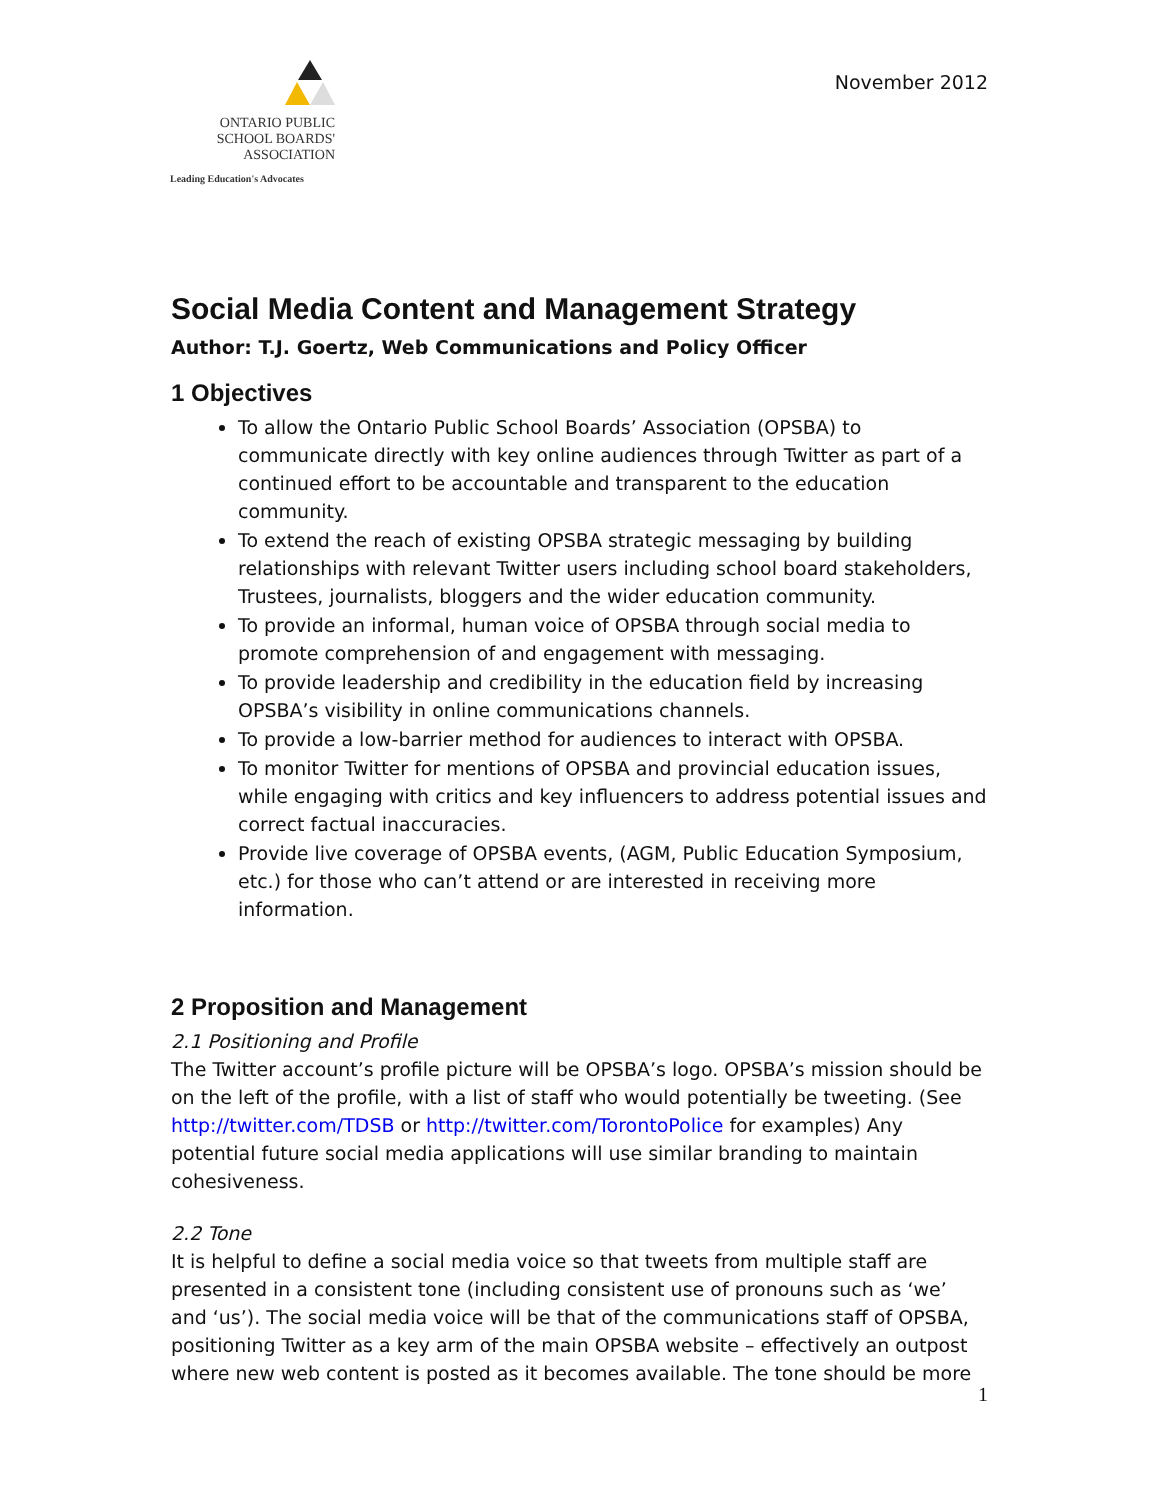ONTARIO PUBLIC
SCHOOL BOARDS'
ASSOCIATION
Leading Education's Advocates
November 2012
Social Media Content and Management Strategy
Author: T.J. Goertz, Web Communications and Policy Officer
1 Objectives
To allow the Ontario Public School Boards’ Association (OPSBA) to communicate directly with key online audiences through Twitter as part of a continued effort to be accountable and transparent to the education community.
To extend the reach of existing OPSBA strategic messaging by building relationships with relevant Twitter users including school board stakeholders, Trustees, journalists, bloggers and the wider education community.
To provide an informal, human voice of OPSBA through social media to promote comprehension of and engagement with messaging.
To provide leadership and credibility in the education field by increasing OPSBA’s visibility in online communications channels.
To provide a low-barrier method for audiences to interact with OPSBA.
To monitor Twitter for mentions of OPSBA and provincial education issues, while engaging with critics and key influencers to address potential issues and correct factual inaccuracies.
Provide live coverage of OPSBA events, (AGM, Public Education Symposium, etc.) for those who can’t attend or are interested in receiving more information.
2 Proposition and Management
2.1 Positioning and Profile
The Twitter account’s profile picture will be OPSBA’s logo. OPSBA’s mission should be on the left of the profile, with a list of staff who would potentially be tweeting. (See http://twitter.com/TDSB or http://twitter.com/TorontoPolice for examples) Any potential future social media applications will use similar branding to maintain cohesiveness.
2.2 Tone
It is helpful to define a social media voice so that tweets from multiple staff are presented in a consistent tone (including consistent use of pronouns such as ‘we’ and ‘us’). The social media voice will be that of the communications staff of OPSBA, positioning Twitter as a key arm of the main OPSBA website – effectively an outpost where new web content is posted as it becomes available. The tone should be more
1